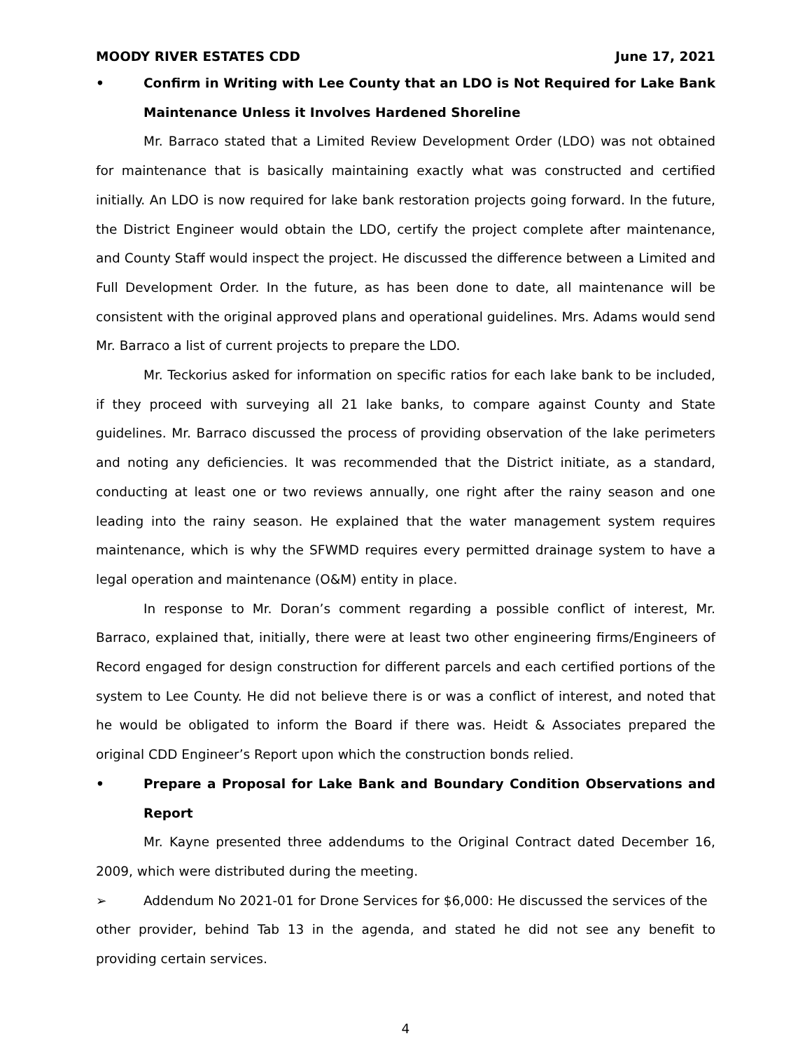MOODY RIVER ESTATES CDD June 17, 2021
• Confirm in Writing with Lee County that an LDO is Not Required for Lake Bank Maintenance Unless it Involves Hardened Shoreline
Mr. Barraco stated that a Limited Review Development Order (LDO) was not obtained for maintenance that is basically maintaining exactly what was constructed and certified initially. An LDO is now required for lake bank restoration projects going forward. In the future, the District Engineer would obtain the LDO, certify the project complete after maintenance, and County Staff would inspect the project. He discussed the difference between a Limited and Full Development Order. In the future, as has been done to date, all maintenance will be consistent with the original approved plans and operational guidelines. Mrs. Adams would send Mr. Barraco a list of current projects to prepare the LDO.
Mr. Teckorius asked for information on specific ratios for each lake bank to be included, if they proceed with surveying all 21 lake banks, to compare against County and State guidelines. Mr. Barraco discussed the process of providing observation of the lake perimeters and noting any deficiencies. It was recommended that the District initiate, as a standard, conducting at least one or two reviews annually, one right after the rainy season and one leading into the rainy season. He explained that the water management system requires maintenance, which is why the SFWMD requires every permitted drainage system to have a legal operation and maintenance (O&M) entity in place.
In response to Mr. Doran’s comment regarding a possible conflict of interest, Mr. Barraco, explained that, initially, there were at least two other engineering firms/Engineers of Record engaged for design construction for different parcels and each certified portions of the system to Lee County. He did not believe there is or was a conflict of interest, and noted that he would be obligated to inform the Board if there was. Heidt & Associates prepared the original CDD Engineer’s Report upon which the construction bonds relied.
• Prepare a Proposal for Lake Bank and Boundary Condition Observations and Report
Mr. Kayne presented three addendums to the Original Contract dated December 16, 2009, which were distributed during the meeting.
➢ Addendum No 2021-01 for Drone Services for $6,000: He discussed the services of the
other provider, behind Tab 13 in the agenda, and stated he did not see any benefit to providing certain services.
4